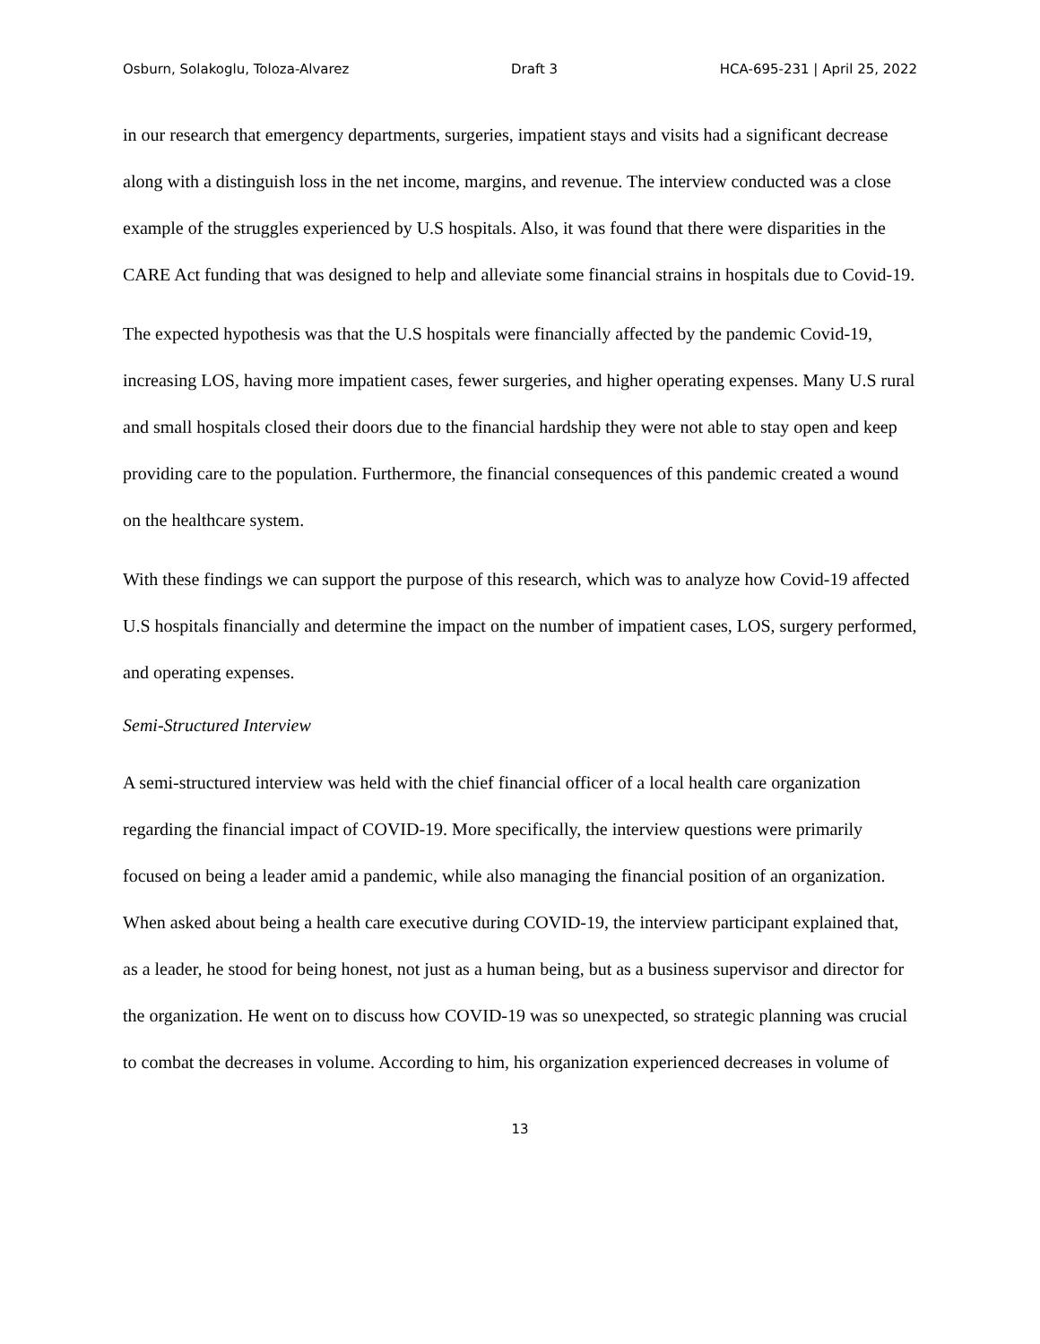Osburn, Solakoglu, Toloza-Alvarez Draft 3 HCA-695-231 | April 25, 2022
in our research that emergency departments, surgeries, impatient stays and visits had a significant decrease along with a distinguish loss in the net income, margins, and revenue. The interview conducted was a close example of the struggles experienced by U.S hospitals. Also, it was found that there were disparities in the CARE Act funding that was designed to help and alleviate some financial strains in hospitals due to Covid-19.
The expected hypothesis was that the U.S hospitals were financially affected by the pandemic Covid-19, increasing LOS, having more impatient cases, fewer surgeries, and higher operating expenses. Many U.S rural and small hospitals closed their doors due to the financial hardship they were not able to stay open and keep providing care to the population. Furthermore, the financial consequences of this pandemic created a wound on the healthcare system.
With these findings we can support the purpose of this research, which was to analyze how Covid-19 affected U.S hospitals financially and determine the impact on the number of impatient cases, LOS, surgery performed, and operating expenses.
Semi-Structured Interview
A semi-structured interview was held with the chief financial officer of a local health care organization regarding the financial impact of COVID-19. More specifically, the interview questions were primarily focused on being a leader amid a pandemic, while also managing the financial position of an organization. When asked about being a health care executive during COVID-19, the interview participant explained that, as a leader, he stood for being honest, not just as a human being, but as a business supervisor and director for the organization. He went on to discuss how COVID-19 was so unexpected, so strategic planning was crucial to combat the decreases in volume. According to him, his organization experienced decreases in volume of
13